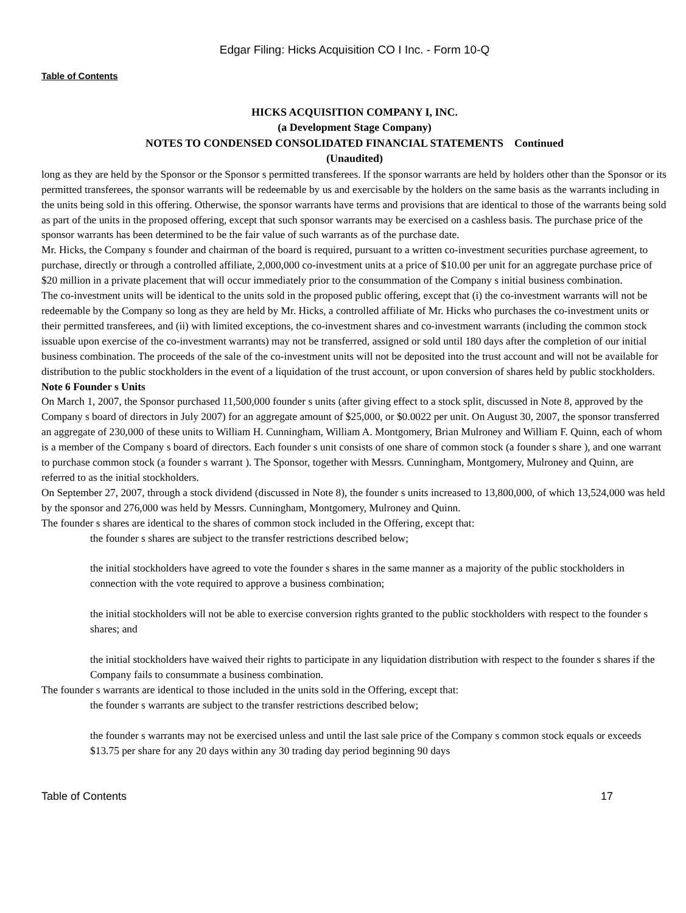Edgar Filing: Hicks Acquisition CO I Inc. - Form 10-Q
Table of Contents
HICKS ACQUISITION COMPANY I, INC.
(a Development Stage Company)
NOTES TO CONDENSED CONSOLIDATED FINANCIAL STATEMENTS Continued
(Unaudited)
long as they are held by the Sponsor or the Sponsor s permitted transferees. If the sponsor warrants are held by holders other than the Sponsor or its permitted transferees, the sponsor warrants will be redeemable by us and exercisable by the holders on the same basis as the warrants including in the units being sold in this offering. Otherwise, the sponsor warrants have terms and provisions that are identical to those of the warrants being sold as part of the units in the proposed offering, except that such sponsor warrants may be exercised on a cashless basis. The purchase price of the sponsor warrants has been determined to be the fair value of such warrants as of the purchase date.
Mr. Hicks, the Company s founder and chairman of the board is required, pursuant to a written co-investment securities purchase agreement, to purchase, directly or through a controlled affiliate, 2,000,000 co-investment units at a price of $10.00 per unit for an aggregate purchase price of $20 million in a private placement that will occur immediately prior to the consummation of the Company s initial business combination.
The co-investment units will be identical to the units sold in the proposed public offering, except that (i) the co-investment warrants will not be redeemable by the Company so long as they are held by Mr. Hicks, a controlled affiliate of Mr. Hicks who purchases the co-investment units or their permitted transferees, and (ii) with limited exceptions, the co-investment shares and co-investment warrants (including the common stock issuable upon exercise of the co-investment warrants) may not be transferred, assigned or sold until 180 days after the completion of our initial business combination. The proceeds of the sale of the co-investment units will not be deposited into the trust account and will not be available for distribution to the public stockholders in the event of a liquidation of the trust account, or upon conversion of shares held by public stockholders.
Note 6 Founder s Units
On March 1, 2007, the Sponsor purchased 11,500,000 founder s units (after giving effect to a stock split, discussed in Note 8, approved by the Company s board of directors in July 2007) for an aggregate amount of $25,000, or $0.0022 per unit. On August 30, 2007, the sponsor transferred an aggregate of 230,000 of these units to William H. Cunningham, William A. Montgomery, Brian Mulroney and William F. Quinn, each of whom is a member of the Company s board of directors. Each founder s unit consists of one share of common stock (a founder s share ), and one warrant to purchase common stock (a founder s warrant ). The Sponsor, together with Messrs. Cunningham, Montgomery, Mulroney and Quinn, are referred to as the initial stockholders.
On September 27, 2007, through a stock dividend (discussed in Note 8), the founder s units increased to 13,800,000, of which 13,524,000 was held by the sponsor and 276,000 was held by Messrs. Cunningham, Montgomery, Mulroney and Quinn.
The founder s shares are identical to the shares of common stock included in the Offering, except that:
the founder s shares are subject to the transfer restrictions described below;
the initial stockholders have agreed to vote the founder s shares in the same manner as a majority of the public stockholders in connection with the vote required to approve a business combination;
the initial stockholders will not be able to exercise conversion rights granted to the public stockholders with respect to the founder s shares; and
the initial stockholders have waived their rights to participate in any liquidation distribution with respect to the founder s shares if the Company fails to consummate a business combination.
The founder s warrants are identical to those included in the units sold in the Offering, except that:
the founder s warrants are subject to the transfer restrictions described below;
the founder s warrants may not be exercised unless and until the last sale price of the Company s common stock equals or exceeds $13.75 per share for any 20 days within any 30 trading day period beginning 90 days
Table of Contents 17